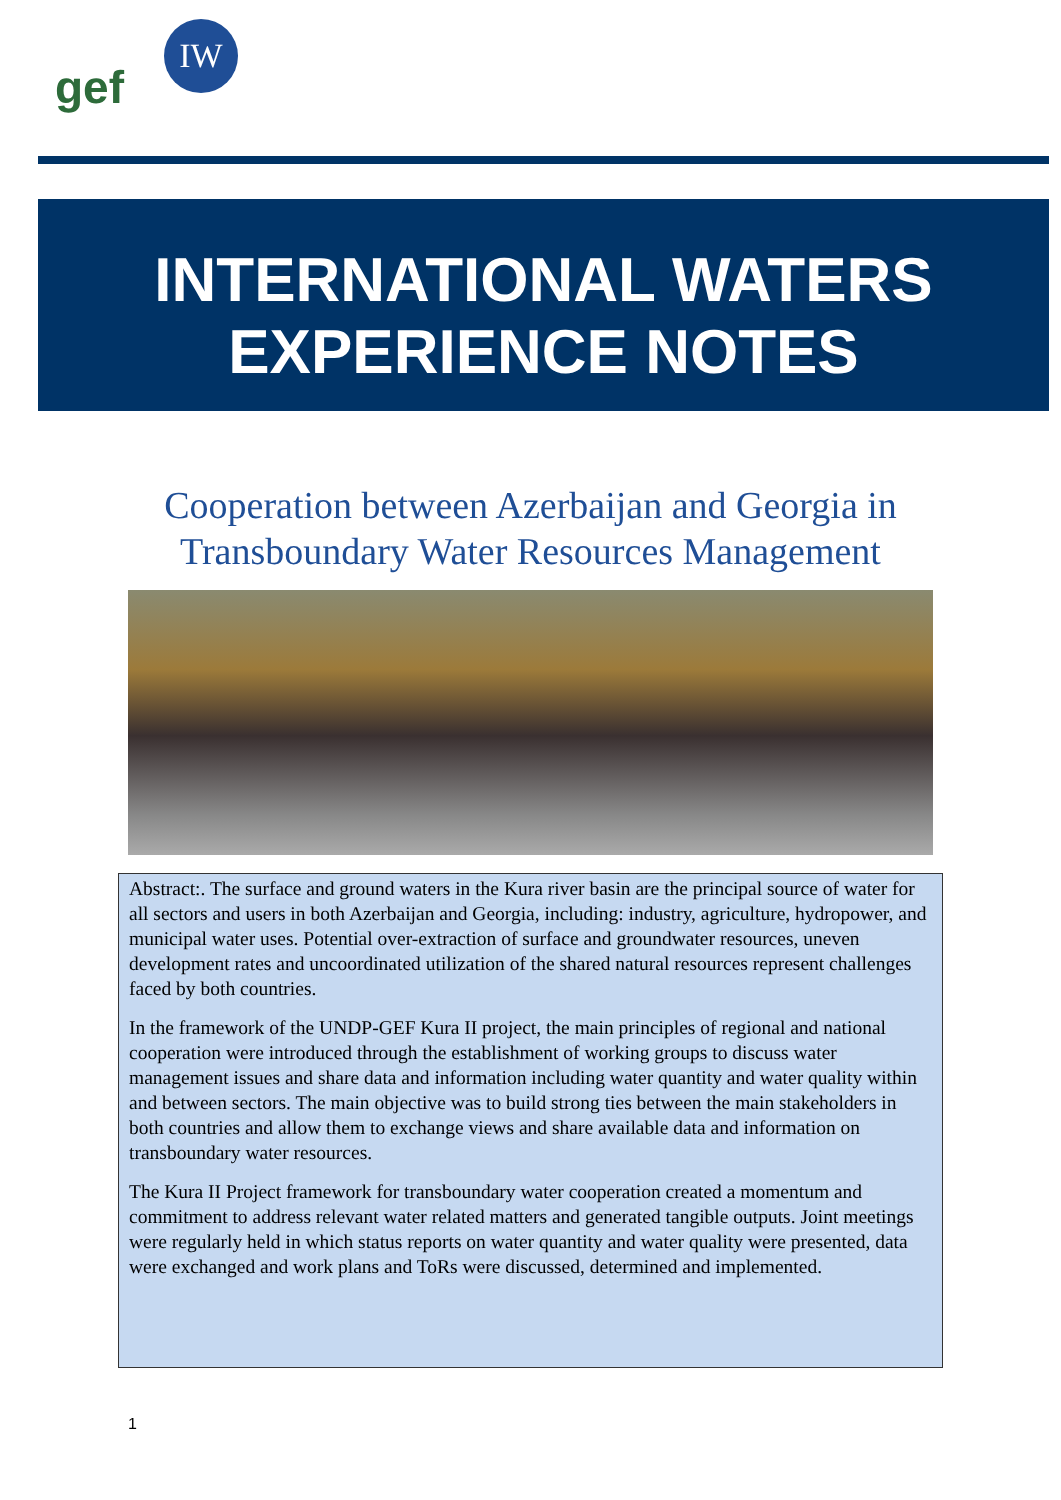gef
IW
INTERNATIONAL WATERS
EXPERIENCE NOTES
Cooperation between Azerbaijan and Georgia in
Transboundary Water Resources Management
Abstract:. The surface and ground waters in the Kura river basin are the principal source of water for all sectors and users in both Azerbaijan and Georgia, including: industry, agriculture, hydropower, and municipal water uses. Potential over-extraction of surface and groundwater resources, uneven development rates and uncoordinated utilization of the shared natural resources represent challenges faced by both countries.
In the framework of the UNDP-GEF Kura II project, the main principles of regional and national cooperation were introduced through the establishment of working groups to discuss water management issues and share data and information including water quantity and water quality within and between sectors. The main objective was to build strong ties between the main stakeholders in both countries and allow them to exchange views and share available data and information on transboundary water resources.
The Kura II Project framework for transboundary water cooperation created a momentum and commitment to address relevant water related matters and generated tangible outputs. Joint meetings were regularly held in which status reports on water quantity and water quality were presented, data were exchanged and work plans and ToRs were discussed, determined and implemented.
1